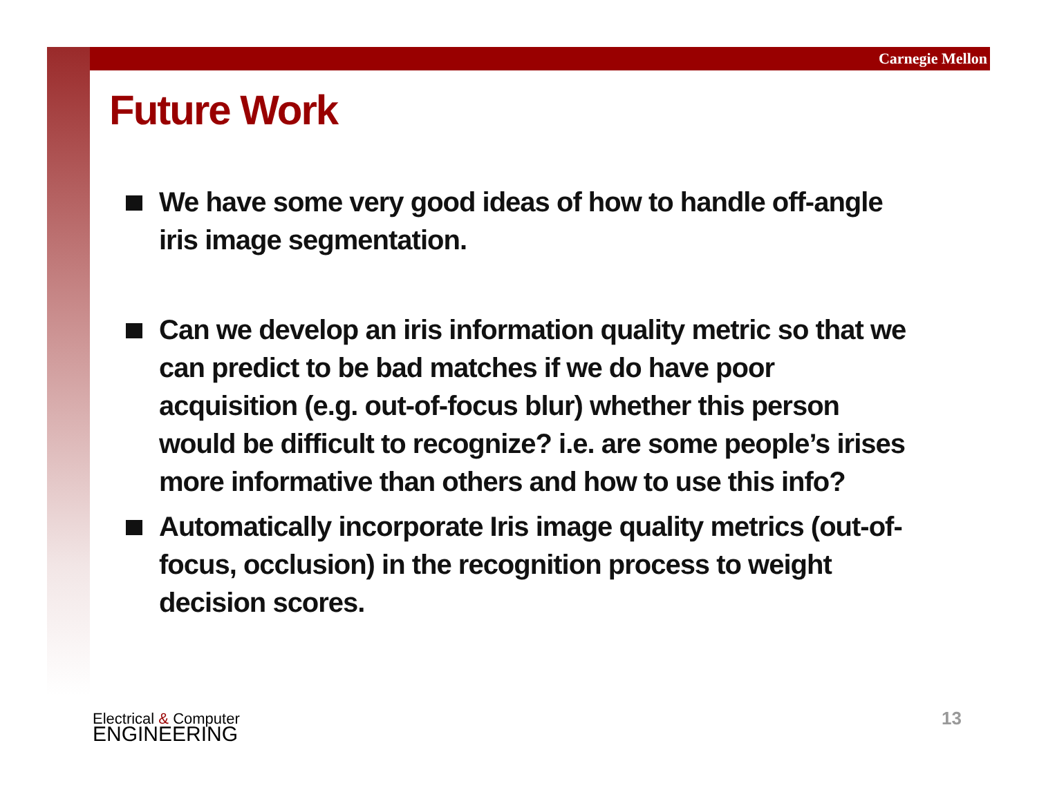Carnegie Mellon
Future Work
We have some very good ideas of how to handle off-angle iris image segmentation.
Can we develop an iris information quality metric so that we can predict to be bad matches if we do have poor acquisition (e.g. out-of-focus blur) whether this person would be difficult to recognize? i.e. are some people’s irises more informative than others and how to use this info?
Automatically incorporate Iris image quality metrics (out-of-focus, occlusion) in the recognition process to weight decision scores.
Electrical & Computer
ENGINEERING
13